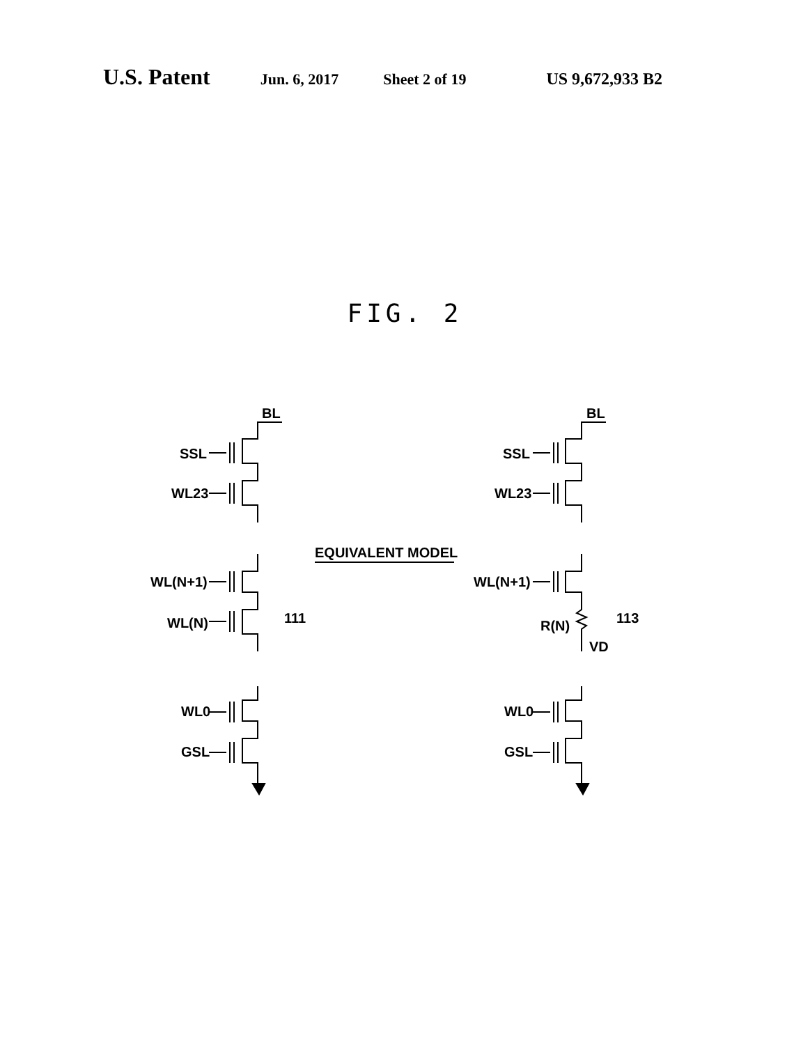U.S. Patent Jun. 6, 2017 Sheet 2 of 19 US 9,672,933 B2
FIG. 2
BL
SSL
WL23
WL(N+1)
WL(N)
111
WL0
GSL
EQUIVALENT MODEL
BL
SSL
WL23
WL(N+1)
R(N)
113
VD
WL0
GSL